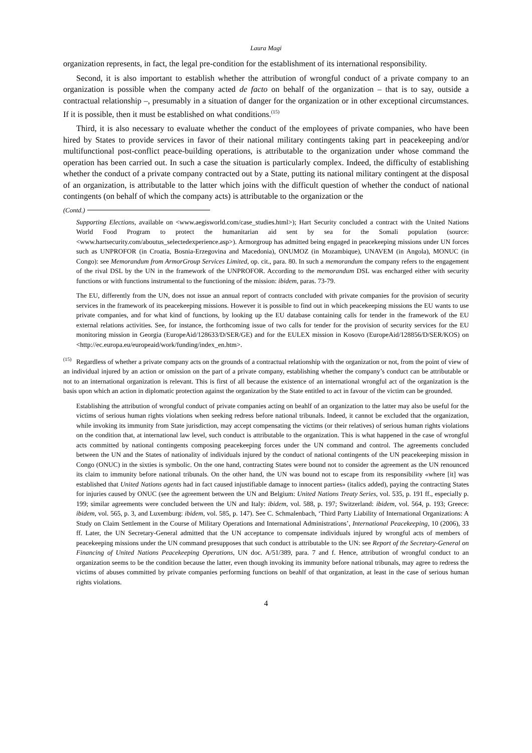Laura Magi
organization represents, in fact, the legal pre-condition for the establishment of its international responsibility.
Second, it is also important to establish whether the attribution of wrongful conduct of a private company to an organization is possible when the company acted de facto on behalf of the organization – that is to say, outside a contractual relationship –, presumably in a situation of danger for the organization or in other exceptional circumstances. If it is possible, then it must be established on what conditions.<sup>(15)</sup>
Third, it is also necessary to evaluate whether the conduct of the employees of private companies, who have been hired by States to provide services in favor of their national military contingents taking part in peacekeeping and/or multifunctional post-conflict peace-building operations, is attributable to the organization under whose command the operation has been carried out. In such a case the situation is particularly complex. Indeed, the difficulty of establishing whether the conduct of a private company contracted out by a State, putting its national military contingent at the disposal of an organization, is attributable to the latter which joins with the difficult question of whether the conduct of national contingents (on behalf of which the company acts) is attributable to the organization or the
(Contd.)
Supporting Elections, available on <www.aegisworld.com/case_studies.html>); Hart Security concluded a contract with the United Nations World Food Program to protect the humanitarian aid sent by sea for the Somali population (source: <www.hartsecurity.com/aboutus_selectedexperience.asp>). Armorgroup has admitted being engaged in peacekeeping missions under UN forces such as UNPROFOR (in Croatia, Bosnia-Erzegovina and Macedonia), ONUMOZ (in Mozambique), UNAVEM (in Angola), MONUC (in Congo): see Memorandum from ArmorGroup Services Limited, op. cit., para. 80. In such a memorandum the company refers to the engagement of the rival DSL by the UN in the framework of the UNPROFOR. According to the memorandum DSL was encharged either with security functions or with functions instrumental to the functioning of the mission: ibidem, paras. 73-79.
The EU, differently from the UN, does not issue an annual report of contracts concluded with private companies for the provision of security services in the framework of its peacekeeping missions. However it is possible to find out in which peacekeeping missions the EU wants to use private companies, and for what kind of functions, by looking up the EU database containing calls for tender in the framework of the EU external relations activities. See, for instance, the forthcoming issue of two calls for tender for the provision of security services for the EU monitoring mission in Georgia (EuropeAid/128633/D/SER/GE) and for the EULEX mission in Kosovo (EuropeAid/128856/D/SER/KOS) on <http://ec.europa.eu/europeaid/work/funding/index_en.htm>.
<sup>(15)</sup> Regardless of whether a private company acts on the grounds of a contractual relationship with the organization or not, from the point of view of an individual injured by an action or omission on the part of a private company, establishing whether the company’s conduct can be attributable or not to an international organization is relevant. This is first of all because the existence of an international wrongful act of the organization is the basis upon which an action in diplomatic protection against the organization by the State entitled to act in favour of the victim can be grounded.
Establishing the attribution of wrongful conduct of private companies acting on beahlf of an organization to the latter may also be useful for the victims of serious human rights violations when seeking redress before national tribunals. Indeed, it cannot be excluded that the organization, while invoking its immunity from State jurisdiction, may accept compensating the victims (or their relatives) of serious human rights violations on the condition that, at international law level, such conduct is attributable to the organization. This is what happened in the case of wrongful acts committed by national contingents composing peacekeeping forces under the UN command and control. The agreements concluded between the UN and the States of nationality of individuals injured by the conduct of national contingents of the UN peacekeeping mission in Congo (ONUC) in the sixties is symbolic. On the one hand, contracting States were bound not to consider the agreement as the UN renounced its claim to immunity before national tribunals. On the other hand, the UN was bound not to escape from its responsibility «where [it] was established that United Nations agents had in fact caused injustifiable damage to innocent parties» (italics added), paying the contracting States for injuries caused by ONUC (see the agreement between the UN and Belgium: United Nations Treaty Series, vol. 535, p. 191 ff., especially p. 199; similar agreements were concluded between the UN and Italy: ibidem, vol. 588, p. 197; Switzerland: ibidem, vol. 564, p. 193; Greece: ibidem, vol. 565, p. 3, and Luxemburg: ibidem, vol. 585, p. 147). See C. Schmalenbach, ‘Third Party Liability of International Organizations: A Study on Claim Settlement in the Course of Military Operations and International Administrations’, International Peacekeeping, 10 (2006), 33 ff. Later, the UN Secretary-General admitted that the UN acceptance to compensate individuals injured by wrongful acts of members of peacekeeping missions under the UN command presupposes that such conduct is attributable to the UN: see Report of the Secretary-General on Financing of United Nations Peacekeeping Operations, UN doc. A/51/389, para. 7 and f. Hence, attribution of wrongful conduct to an organization seems to be the condition because the latter, even though invoking its immunity before national tribunals, may agree to redress the victims of abuses committed by private companies performing functions on beahlf of that organization, at least in the case of serious human rights violations.
4